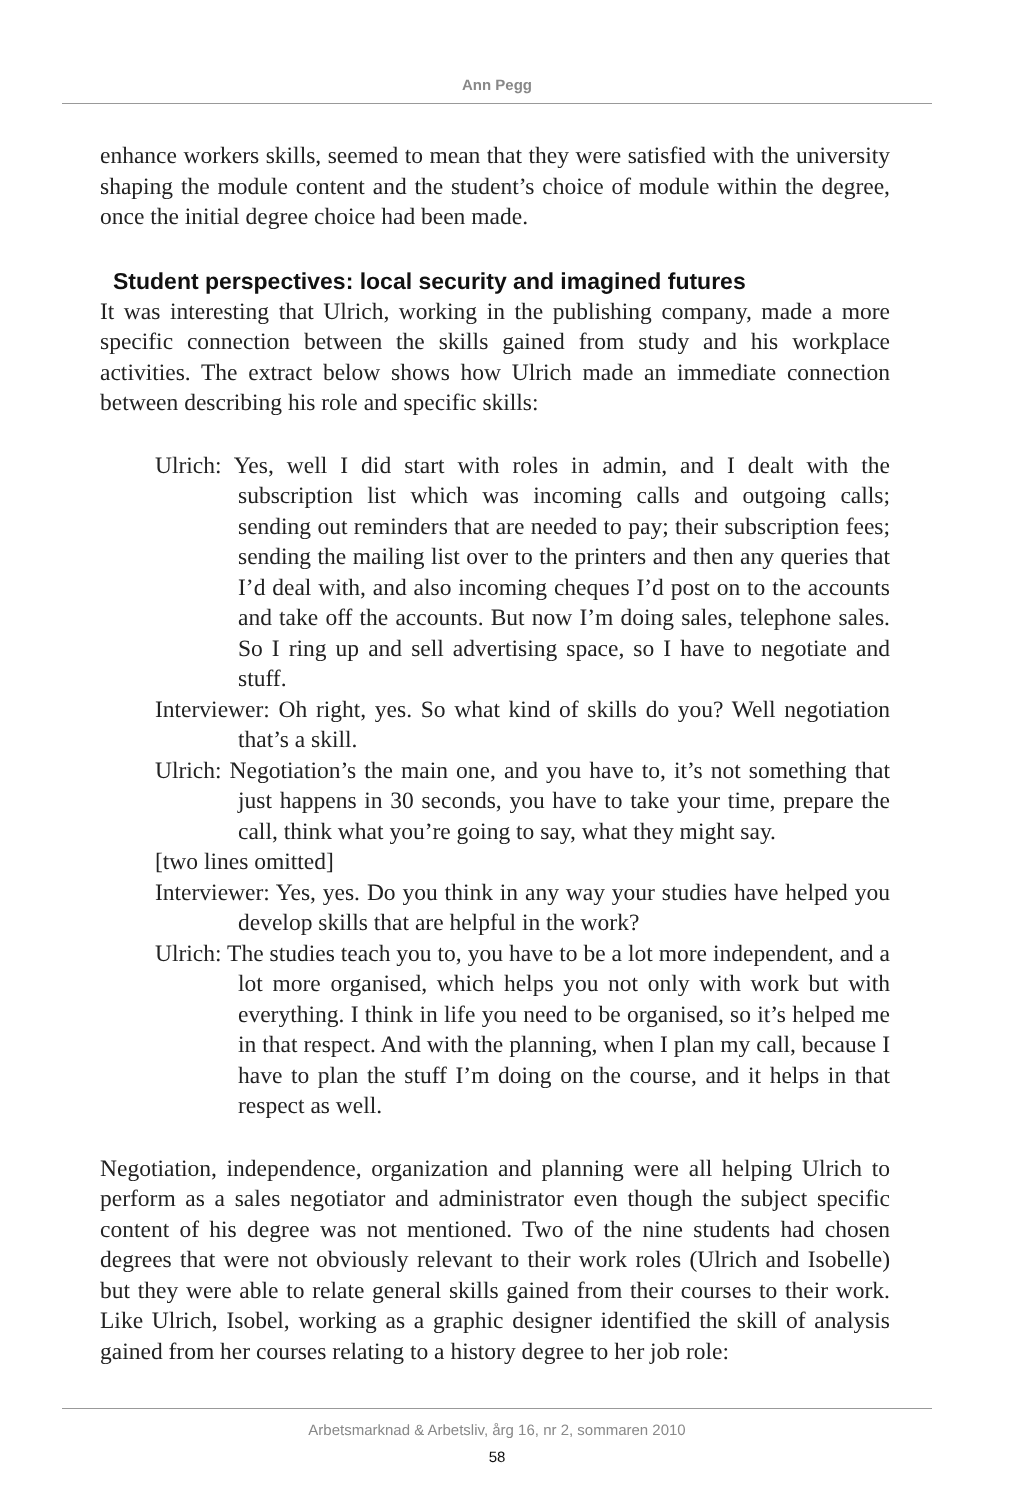Ann Pegg
enhance workers skills, seemed to mean that they were satisfied with the university shaping the module content and the student’s choice of module within the degree, once the initial degree choice had been made.
Student perspectives: local security and imagined futures
It was interesting that Ulrich, working in the publishing company, made a more specific connection between the skills gained from study and his workplace activities. The extract below shows how Ulrich made an immediate connection between describing his role and specific skills:
Ulrich: Yes, well I did start with roles in admin, and I dealt with the subscription list which was incoming calls and outgoing calls; sending out reminders that are needed to pay; their subscription fees; sending the mailing list over to the printers and then any queries that I’d deal with, and also incoming cheques I’d post on to the accounts and take off the accounts. But now I’m doing sales, telephone sales. So I ring up and sell advertising space, so I have to negotiate and stuff.
Interviewer: Oh right, yes. So what kind of skills do you? Well negotiation that’s a skill.
Ulrich: Negotiation’s the main one, and you have to, it’s not something that just happens in 30 seconds, you have to take your time, prepare the call, think what you’re going to say, what they might say.
[two lines omitted]
Interviewer: Yes, yes. Do you think in any way your studies have helped you develop skills that are helpful in the work?
Ulrich: The studies teach you to, you have to be a lot more independent, and a lot more organised, which helps you not only with work but with everything. I think in life you need to be organised, so it’s helped me in that respect. And with the planning, when I plan my call, because I have to plan the stuff I’m doing on the course, and it helps in that respect as well.
Negotiation, independence, organization and planning were all helping Ulrich to perform as a sales negotiator and administrator even though the subject specific content of his degree was not mentioned. Two of the nine students had chosen degrees that were not obviously relevant to their work roles (Ulrich and Isobelle) but they were able to relate general skills gained from their courses to their work. Like Ulrich, Isobel, working as a graphic designer identified the skill of analysis gained from her courses relating to a history degree to her job role:
Arbetsmarknad & Arbetsliv, årg 16, nr 2, sommaren 2010
58